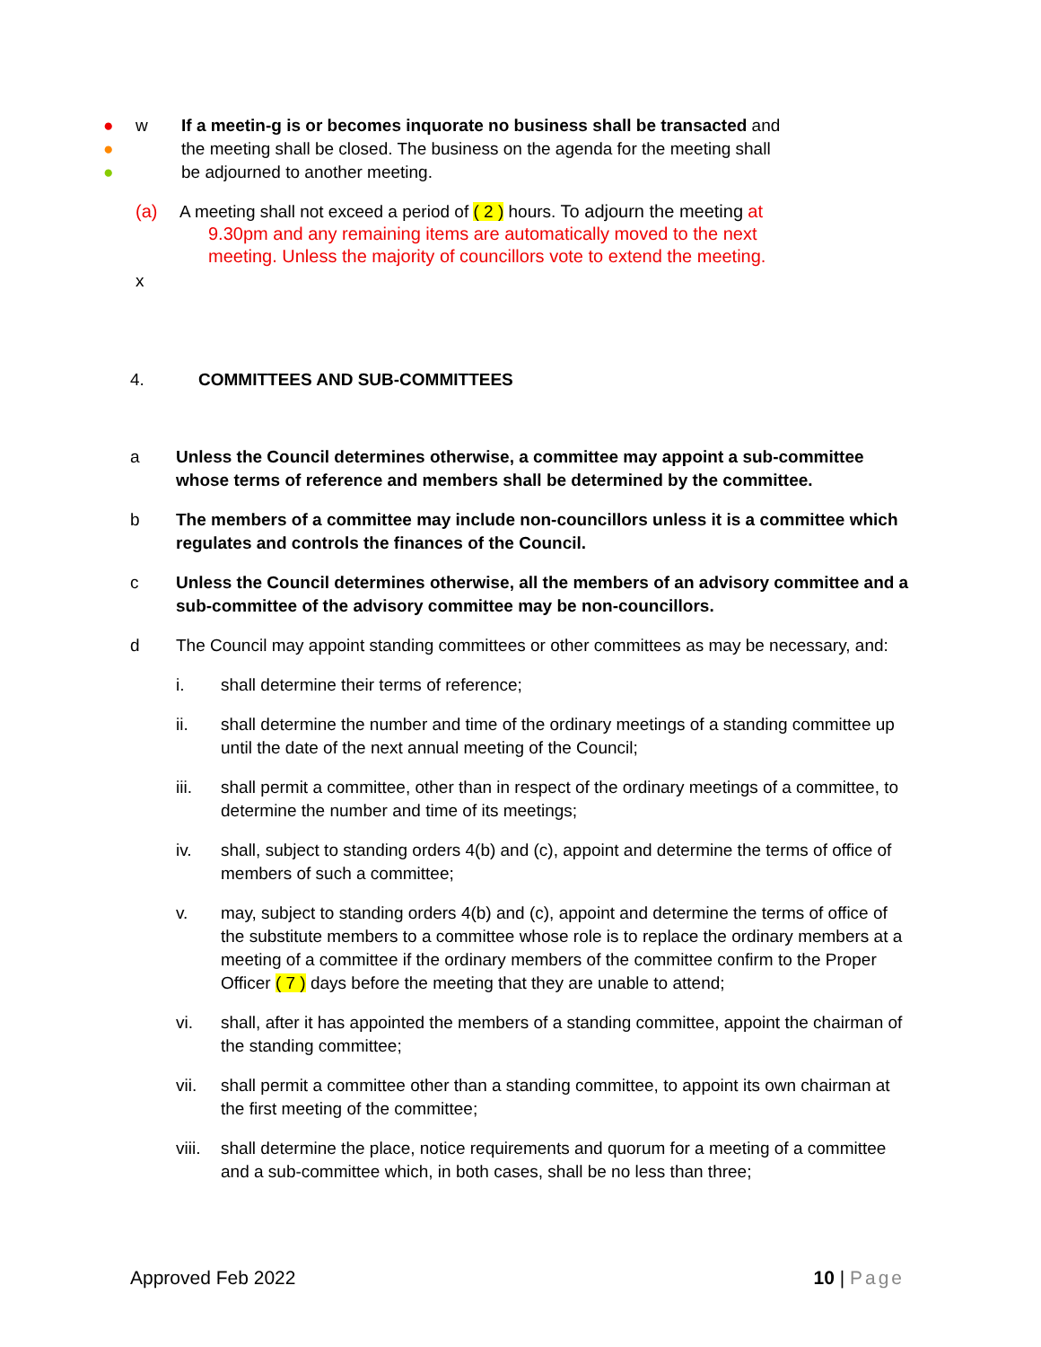● w If a meetin-g is or becomes inquorate no business shall be transacted and
● the meeting shall be closed. The business on the agenda for the meeting shall
● be adjourned to another meeting.
(a) A meeting shall not exceed a period of ( 2 ) hours. To adjourn the meeting at
9.30pm and any remaining items are automatically moved to the next meeting. Unless the majority of councillors vote to extend the meeting.
x
4. COMMITTEES AND SUB-COMMITTEES
a Unless the Council determines otherwise, a committee may appoint a sub-committee whose terms of reference and members shall be determined by the committee.
b The members of a committee may include non-councillors unless it is a committee which regulates and controls the finances of the Council.
c Unless the Council determines otherwise, all the members of an advisory committee and a sub-committee of the advisory committee may be non-councillors.
d The Council may appoint standing committees or other committees as may be necessary, and:
i. shall determine their terms of reference;
ii. shall determine the number and time of the ordinary meetings of a standing committee up until the date of the next annual meeting of the Council;
iii. shall permit a committee, other than in respect of the ordinary meetings of a committee, to determine the number and time of its meetings;
iv. shall, subject to standing orders 4(b) and (c), appoint and determine the terms of office of members of such a committee;
v. may, subject to standing orders 4(b) and (c), appoint and determine the terms of office of the substitute members to a committee whose role is to replace the ordinary members at a meeting of a committee if the ordinary members of the committee confirm to the Proper Officer ( 7 ) days before the meeting that they are unable to attend;
vi. shall, after it has appointed the members of a standing committee, appoint the chairman of the standing committee;
vii. shall permit a committee other than a standing committee, to appoint its own chairman at the first meeting of the committee;
viii. shall determine the place, notice requirements and quorum for a meeting of a committee and a sub-committee which, in both cases, shall be no less than three;
Approved Feb 2022 10 | Page